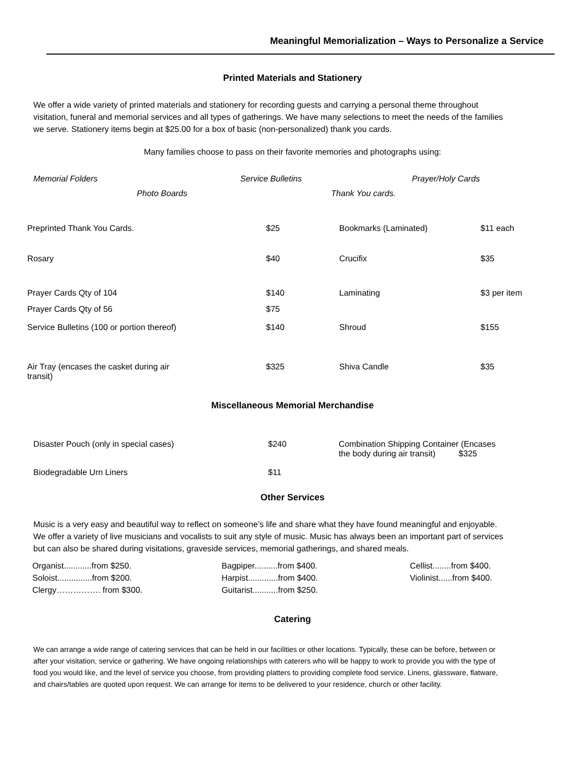Meaningful Memorialization – Ways to Personalize a Service
Printed Materials and Stationery
We offer a wide variety of printed materials and stationery for recording guests and carrying a personal theme throughout visitation, funeral and memorial services and all types of gatherings. We have many selections to meet the needs of the families we serve. Stationery items begin at $25.00 for a box of basic (non-personalized) thank you cards.
Many families choose to pass on their favorite memories and photographs using:
| Memorial Folders | Service Bulletins | Prayer/Holy Cards |
| Photo Boards | Thank You cards. | |
| Preprinted Thank You Cards. | $25 | Bookmarks (Laminated) | $11 each |
| Rosary | $40 | Crucifix | $35 |
| Prayer Cards Qty of 104 | $140 | Laminating | $3 per item |
| Prayer Cards Qty of 56 | $75 | | |
| Service Bulletins (100 or portion thereof) | $140 | Shroud | $155 |
| Air Tray (encases the casket during air transit) | $325 | Shiva Candle | $35 |
Miscellaneous Memorial Merchandise
| Disaster Pouch (only in special cases) | $240 | Combination Shipping Container (Encases the body during air transit) $325 |
| Biodegradable Urn Liners | $11 | |
Other Services
Music is a very easy and beautiful way to reflect on someone’s life and share what they have found meaningful and enjoyable. We offer a variety of live musicians and vocalists to suit any style of music. Music has always been an important part of services but can also be shared during visitations, graveside services, memorial gatherings, and shared meals.
| Organist............from $250. | Bagpiper..........from $400. | Cellist........from $400. |
| Soloist...............from $200. | Harpist.............from $400. | Violinist......from $400. |
| Clergy……………. from $300. | Guitarist...........from $250. | |
Catering
We can arrange a wide range of catering services that can be held in our facilities or other locations. Typically, these can be before, between or after your visitation, service or gathering. We have ongoing relationships with caterers who will be happy to work to provide you with the type of food you would like, and the level of service you choose, from providing platters to providing complete food service. Linens, glassware, flatware, and chairs/tables are quoted upon request. We can arrange for items to be delivered to your residence, church or other facility.